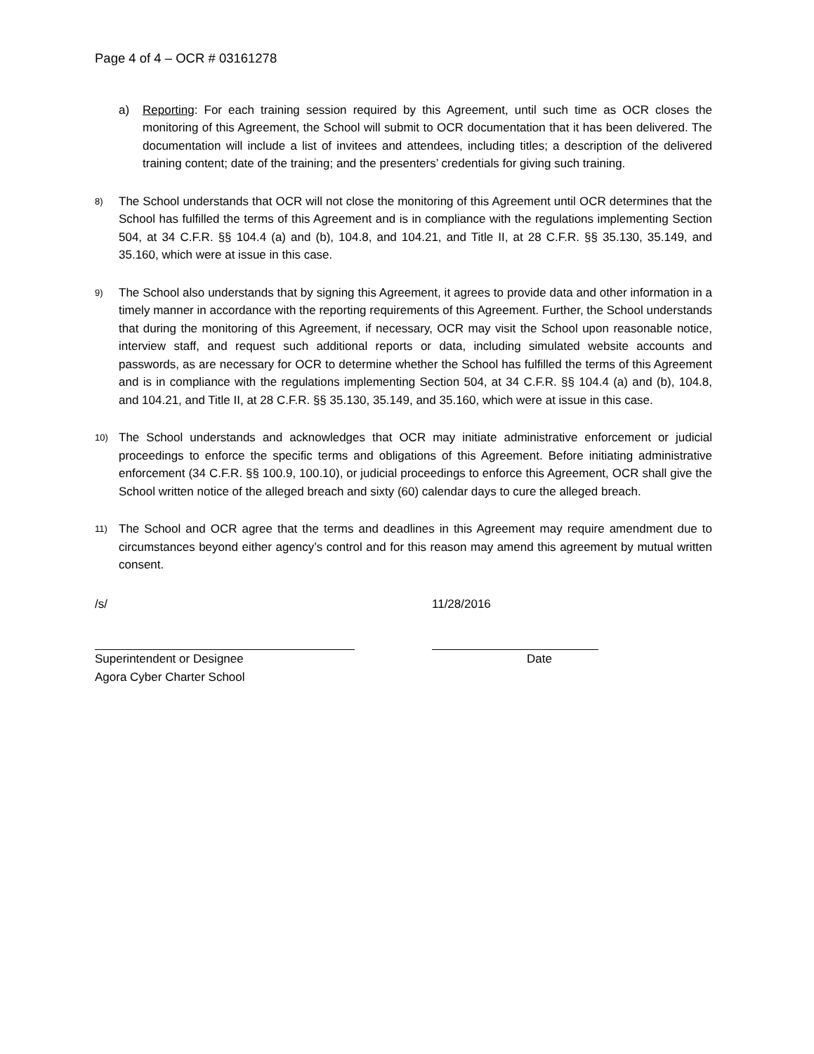Page 4 of 4 – OCR # 03161278
a) Reporting: For each training session required by this Agreement, until such time as OCR closes the monitoring of this Agreement, the School will submit to OCR documentation that it has been delivered. The documentation will include a list of invitees and attendees, including titles; a description of the delivered training content; date of the training; and the presenters’ credentials for giving such training.
8)
The School understands that OCR will not close the monitoring of this Agreement until OCR determines that the School has fulfilled the terms of this Agreement and is in compliance with the regulations implementing Section 504, at 34 C.F.R. §§ 104.4 (a) and (b), 104.8, and 104.21, and Title II, at 28 C.F.R. §§ 35.130, 35.149, and 35.160, which were at issue in this case.
9)
The School also understands that by signing this Agreement, it agrees to provide data and other information in a timely manner in accordance with the reporting requirements of this Agreement. Further, the School understands that during the monitoring of this Agreement, if necessary, OCR may visit the School upon reasonable notice, interview staff, and request such additional reports or data, including simulated website accounts and passwords, as are necessary for OCR to determine whether the School has fulfilled the terms of this Agreement and is in compliance with the regulations implementing Section 504, at 34 C.F.R. §§ 104.4 (a) and (b), 104.8, and 104.21, and Title II, at 28 C.F.R. §§ 35.130, 35.149, and 35.160, which were at issue in this case.
10)
The School understands and acknowledges that OCR may initiate administrative enforcement or judicial proceedings to enforce the specific terms and obligations of this Agreement. Before initiating administrative enforcement (34 C.F.R. §§ 100.9, 100.10), or judicial proceedings to enforce this Agreement, OCR shall give the School written notice of the alleged breach and sixty (60) calendar days to cure the alleged breach.
11)
The School and OCR agree that the terms and deadlines in this Agreement may require amendment due to circumstances beyond either agency’s control and for this reason may amend this agreement by mutual written consent.
/s/
Superintendent or Designee
Agora Cyber Charter School
11/28/2016
Date